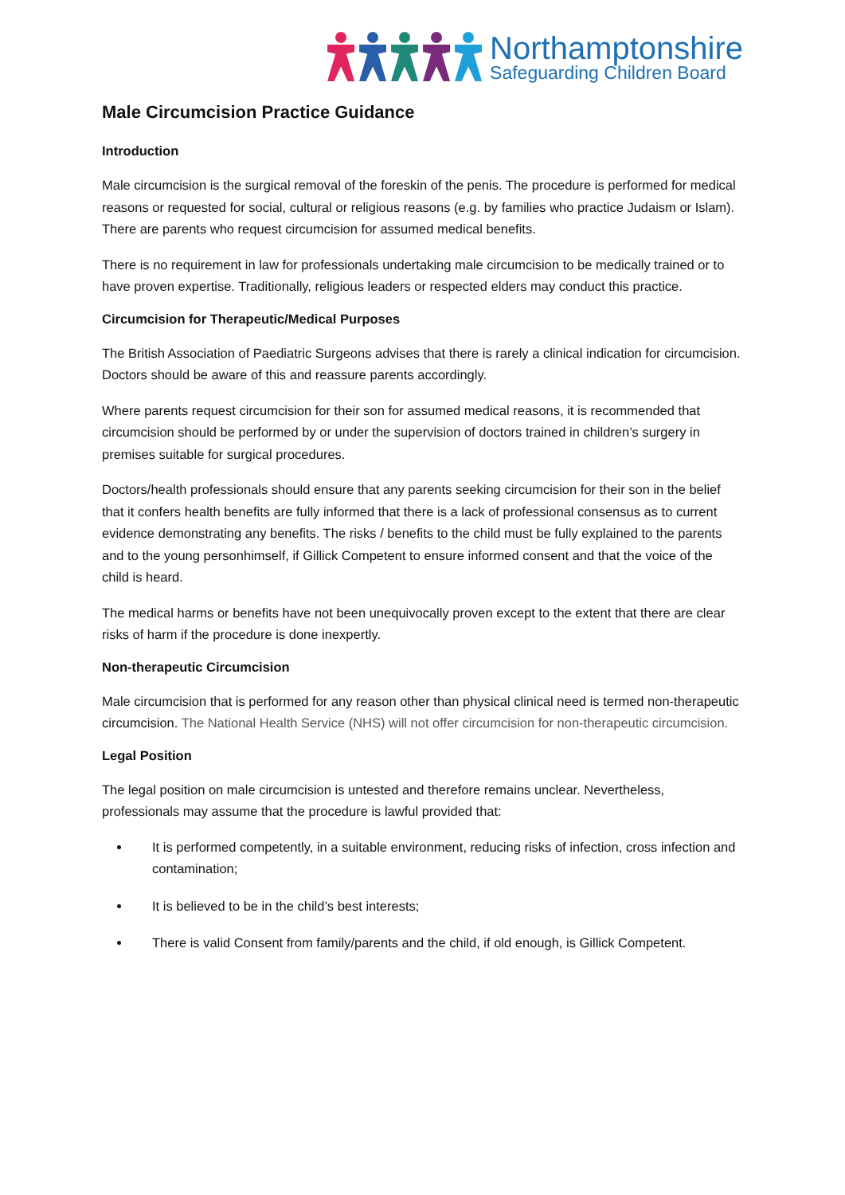Northamptonshire
Safeguarding Children Board
Male Circumcision Practice Guidance
Introduction
Male circumcision is the surgical removal of the foreskin of the penis. The procedure is performed for medical reasons or requested for social, cultural or religious reasons (e.g. by families who practice Judaism or Islam). There are parents who request circumcision for assumed medical benefits.
There is no requirement in law for professionals undertaking male circumcision to be medically trained or to have proven expertise. Traditionally, religious leaders or respected elders may conduct this practice.
Circumcision for Therapeutic/Medical Purposes
The British Association of Paediatric Surgeons advises that there is rarely a clinical indication for circumcision. Doctors should be aware of this and reassure parents accordingly.
Where parents request circumcision for their son for assumed medical reasons, it is recommended that circumcision should be performed by or under the supervision of doctors trained in children’s surgery in premises suitable for surgical procedures.
Doctors/health professionals should ensure that any parents seeking circumcision for their son in the belief that it confers health benefits are fully informed that there is a lack of professional consensus as to current evidence demonstrating any benefits. The risks / benefits to the child must be fully explained to the parents and to the young personhimself, if Gillick Competent to ensure informed consent and that the voice of the child is heard.
The medical harms or benefits have not been unequivocally proven except to the extent that there are clear risks of harm if the procedure is done inexpertly.
Non-therapeutic Circumcision
Male circumcision that is performed for any reason other than physical clinical need is termed non-therapeutic circumcision. The National Health Service (NHS) will not offer circumcision for non-therapeutic circumcision.
Legal Position
The legal position on male circumcision is untested and therefore remains unclear. Nevertheless, professionals may assume that the procedure is lawful provided that:
It is performed competently, in a suitable environment, reducing risks of infection, cross infection and contamination;
It is believed to be in the child’s best interests;
There is valid Consent from family/parents and the child, if old enough, is Gillick Competent.